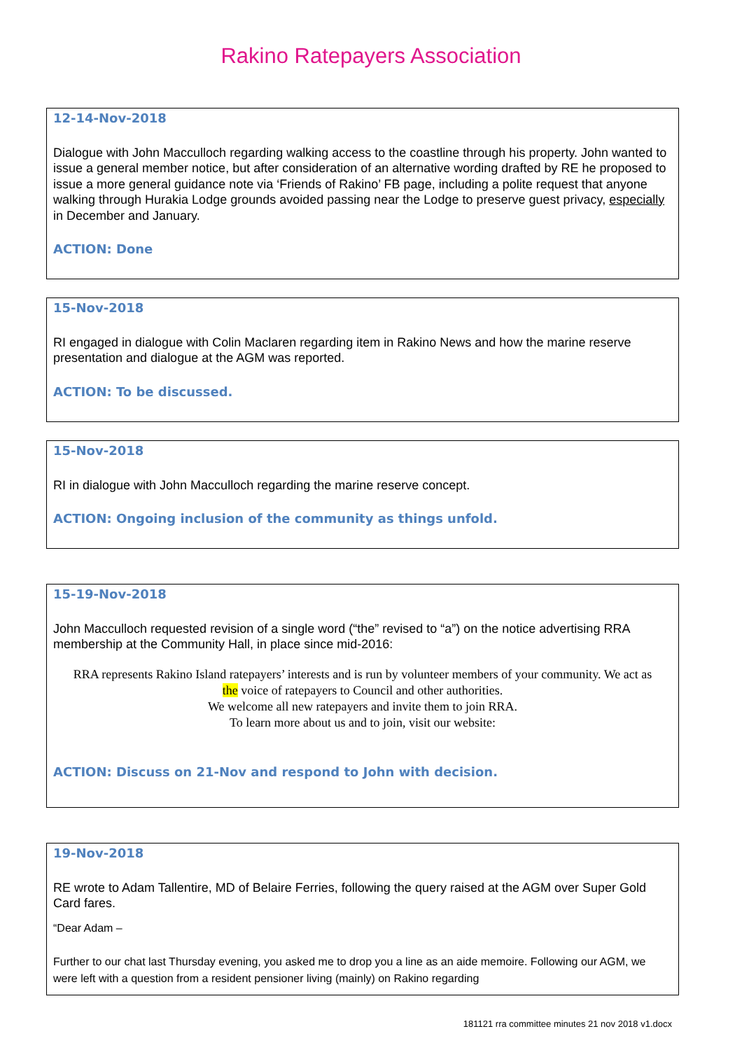Rakino Ratepayers Association
12-14-Nov-2018
Dialogue with John Macculloch regarding walking access to the coastline through his property. John wanted to issue a general member notice, but after consideration of an alternative wording drafted by RE he proposed to issue a more general guidance note via ‘Friends of Rakino’ FB page, including a polite request that anyone walking through Hurakia Lodge grounds avoided passing near the Lodge to preserve guest privacy, especially in December and January.
ACTION: Done
15-Nov-2018
RI engaged in dialogue with Colin Maclaren regarding item in Rakino News and how the marine reserve presentation and dialogue at the AGM was reported.
ACTION: To be discussed.
15-Nov-2018
RI in dialogue with John Macculloch regarding the marine reserve concept.
ACTION: Ongoing inclusion of the community as things unfold.
15-19-Nov-2018
John Macculloch requested revision of a single word (“the” revised to “a”) on the notice advertising RRA membership at the Community Hall, in place since mid-2016:
RRA represents Rakino Island ratepayers’ interests and is run by volunteer members of your community. We act as the voice of ratepayers to Council and other authorities.
We welcome all new ratepayers and invite them to join RRA.
To learn more about us and to join, visit our website:
ACTION: Discuss on 21-Nov and respond to John with decision.
19-Nov-2018
RE wrote to Adam Tallentire, MD of Belaire Ferries, following the query raised at the AGM over Super Gold Card fares.
“Dear Adam –
Further to our chat last Thursday evening, you asked me to drop you a line as an aide memoire. Following our AGM, we were left with a question from a resident pensioner living (mainly) on Rakino regarding
181121 rra committee minutes 21 nov 2018 v1.docx